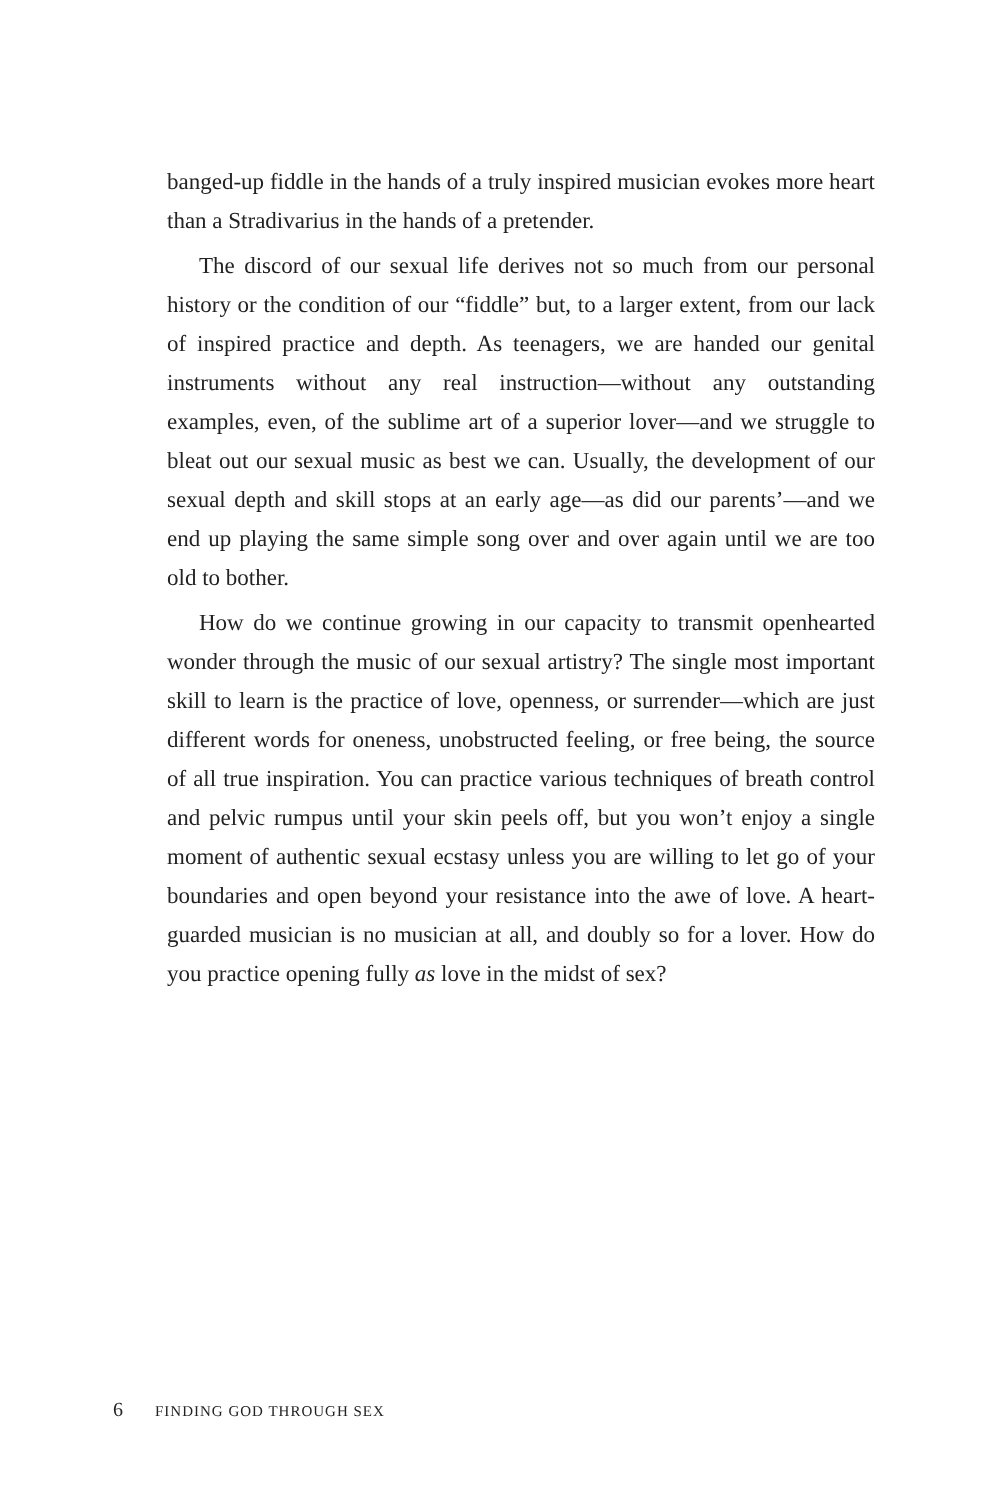banged-up fiddle in the hands of a truly inspired musician evokes more heart than a Stradivarius in the hands of a pretender.
The discord of our sexual life derives not so much from our personal history or the condition of our “fiddle” but, to a larger extent, from our lack of inspired practice and depth. As teenagers, we are handed our genital instruments without any real instruction—without any outstanding examples, even, of the sublime art of a superior lover—and we struggle to bleat out our sexual music as best we can. Usually, the development of our sexual depth and skill stops at an early age—as did our parents’—and we end up playing the same simple song over and over again until we are too old to bother.
How do we continue growing in our capacity to transmit openhearted wonder through the music of our sexual artistry? The single most important skill to learn is the practice of love, openness, or surrender—which are just different words for oneness, unobstructed feeling, or free being, the source of all true inspiration. You can practice various techniques of breath control and pelvic rumpus until your skin peels off, but you won’t enjoy a single moment of authentic sexual ecstasy unless you are willing to let go of your boundaries and open beyond your resistance into the awe of love. A heart-guarded musician is no musician at all, and doubly so for a lover. How do you practice opening fully as love in the midst of sex?
6 FINDING GOD THROUGH SEX